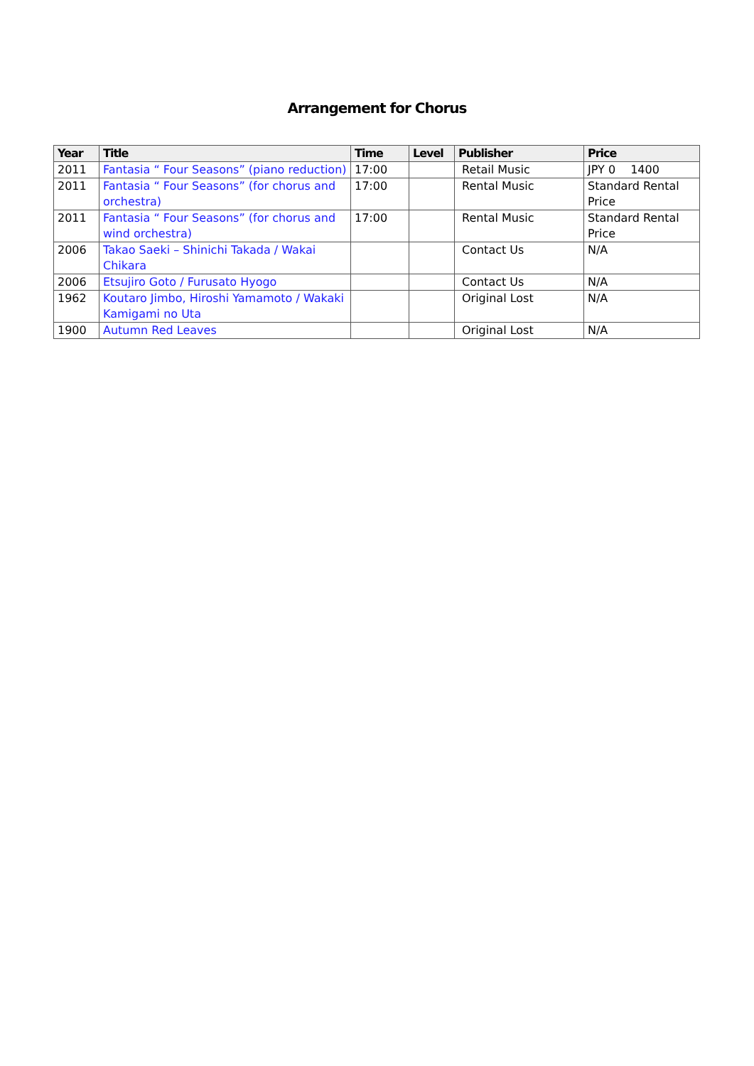Arrangement for Chorus
| Year | Title | Time | Level | Publisher | Price |
| --- | --- | --- | --- | --- | --- |
| 2011 | Fantasia “ Four Seasons” (piano reduction) | 17:00 | | Retail Music | JPY 0 1400 |
| 2011 | Fantasia “ Four Seasons” (for chorus and orchestra) | 17:00 | | Rental Music | Standard Rental Price |
| 2011 | Fantasia “ Four Seasons” (for chorus and wind orchestra) | 17:00 | | Rental Music | Standard Rental Price |
| 2006 | Takao Saeki – Shinichi Takada / Wakai Chikara | | | Contact Us | N/A |
| 2006 | Etsujiro Goto / Furusato Hyogo | | | Contact Us | N/A |
| 1962 | Koutaro Jimbo, Hiroshi Yamamoto / Wakaki Kamigami no Uta | | | Original Lost | N/A |
| 1900 | Autumn Red Leaves | | | Original Lost | N/A |